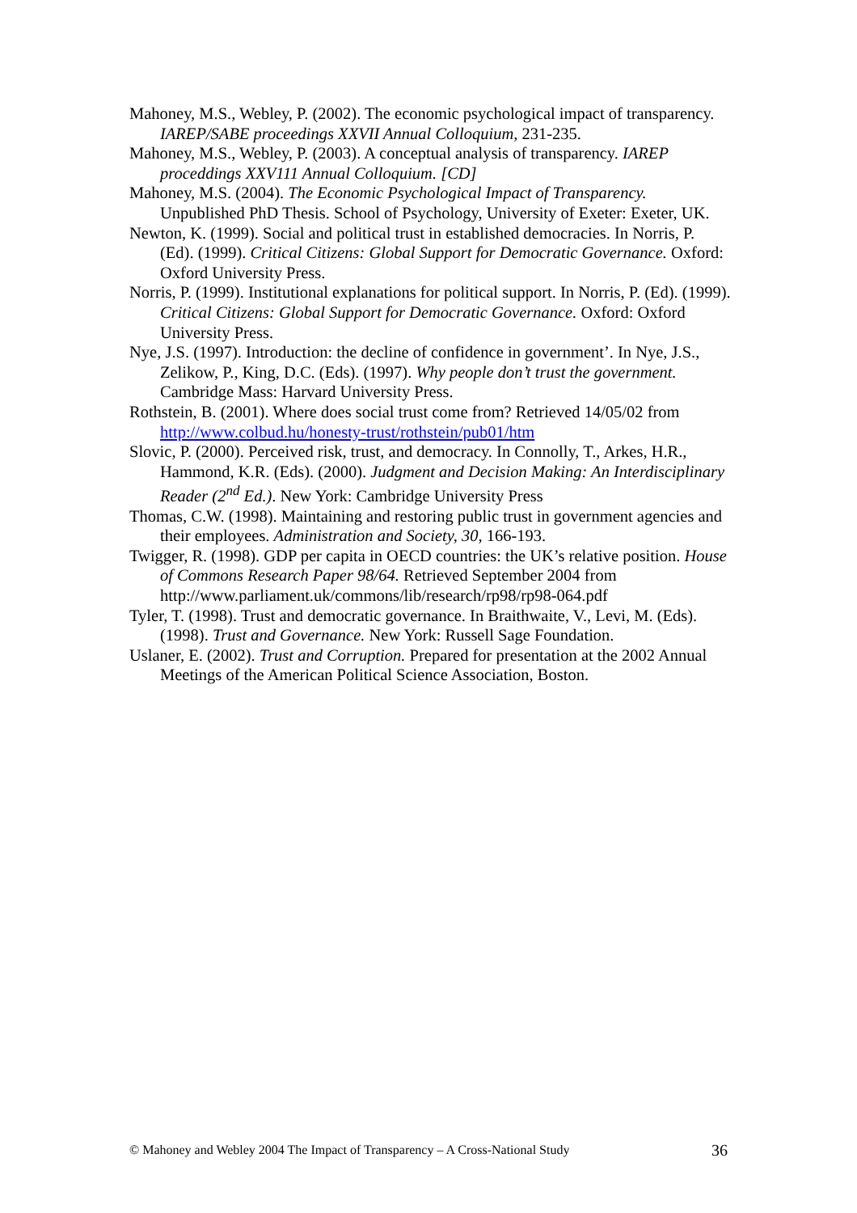Mahoney, M.S., Webley, P. (2002). The economic psychological impact of transparency. IAREP/SABE proceedings XXVII Annual Colloquium, 231-235.
Mahoney, M.S., Webley, P. (2003). A conceptual analysis of transparency. IAREP proceddings XXV111 Annual Colloquium. [CD]
Mahoney, M.S. (2004). The Economic Psychological Impact of Transparency. Unpublished PhD Thesis. School of Psychology, University of Exeter: Exeter, UK.
Newton, K. (1999). Social and political trust in established democracies. In Norris, P. (Ed). (1999). Critical Citizens: Global Support for Democratic Governance. Oxford: Oxford University Press.
Norris, P. (1999). Institutional explanations for political support. In Norris, P. (Ed). (1999). Critical Citizens: Global Support for Democratic Governance. Oxford: Oxford University Press.
Nye, J.S. (1997). Introduction: the decline of confidence in government’. In Nye, J.S., Zelikow, P., King, D.C. (Eds). (1997). Why people don’t trust the government. Cambridge Mass: Harvard University Press.
Rothstein, B. (2001). Where does social trust come from? Retrieved 14/05/02 from http://www.colbud.hu/honesty-trust/rothstein/pub01/htm
Slovic, P. (2000). Perceived risk, trust, and democracy. In Connolly, T., Arkes, H.R., Hammond, K.R. (Eds). (2000). Judgment and Decision Making: An Interdisciplinary Reader (2<sup>nd</sup> Ed.). New York: Cambridge University Press
Thomas, C.W. (1998). Maintaining and restoring public trust in government agencies and their employees. Administration and Society, 30, 166-193.
Twigger, R. (1998). GDP per capita in OECD countries: the UK’s relative position. House of Commons Research Paper 98/64. Retrieved September 2004 from http://www.parliament.uk/commons/lib/research/rp98/rp98-064.pdf
Tyler, T. (1998). Trust and democratic governance. In Braithwaite, V., Levi, M. (Eds). (1998). Trust and Governance. New York: Russell Sage Foundation.
Uslaner, E. (2002). Trust and Corruption. Prepared for presentation at the 2002 Annual Meetings of the American Political Science Association, Boston.
© Mahoney and Webley 2004 The Impact of Transparency – A Cross-National Study 36